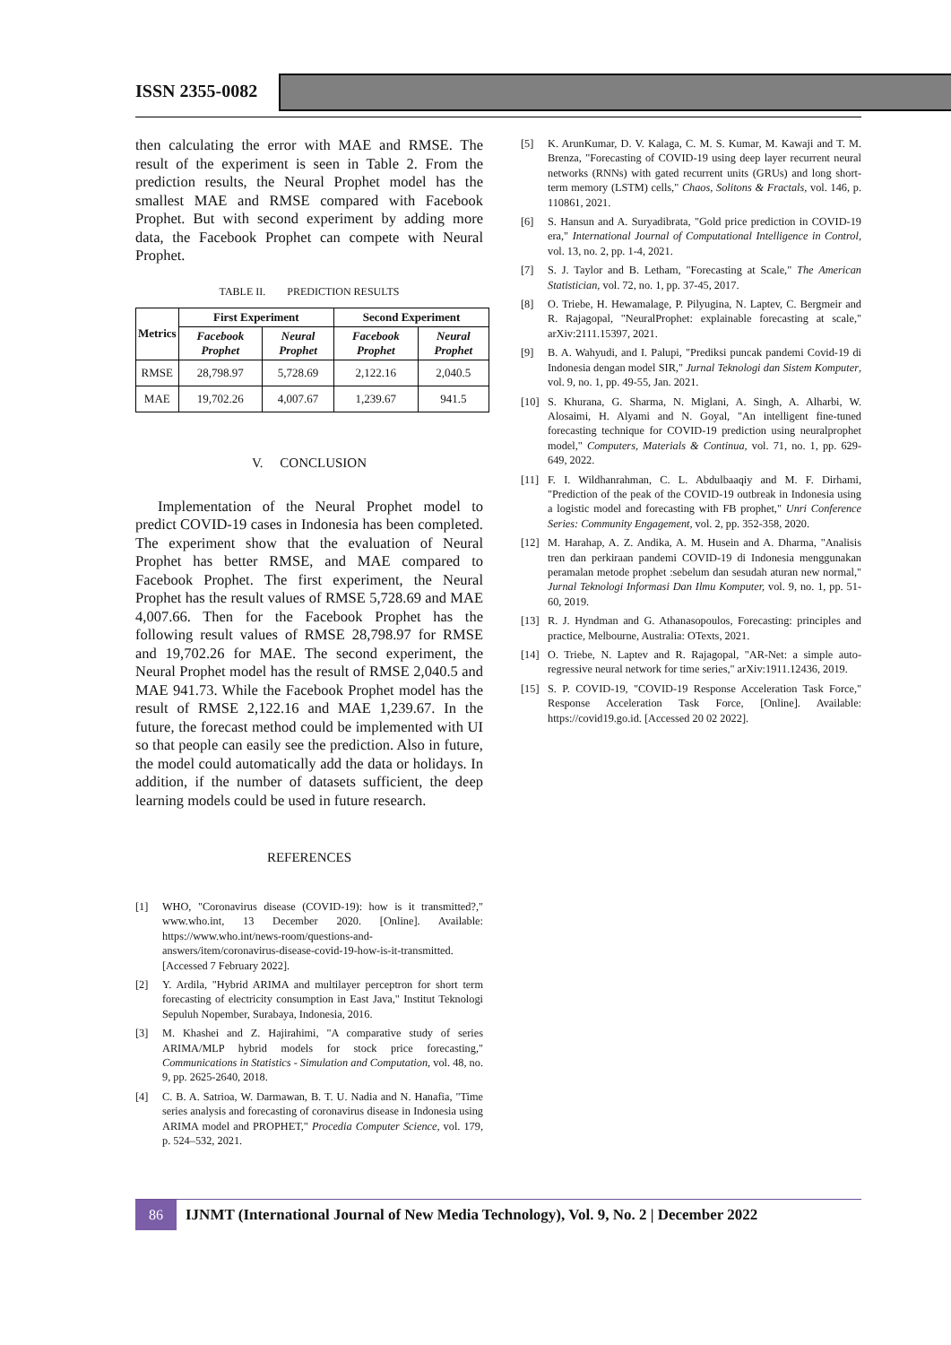ISSN 2355-0082
then calculating the error with MAE and RMSE. The result of the experiment is seen in Table 2. From the prediction results, the Neural Prophet model has the smallest MAE and RMSE compared with Facebook Prophet. But with second experiment by adding more data, the Facebook Prophet can compete with Neural Prophet.
TABLE II. PREDICTION RESULTS
| Metrics | First Experiment | | Second Experiment | |
| --- | --- | --- | --- | --- |
| | Facebook Prophet | Neural Prophet | Facebook Prophet | Neural Prophet |
| RMSE | 28,798.97 | 5,728.69 | 2,122.16 | 2,040.5 |
| MAE | 19,702.26 | 4,007.67 | 1,239.67 | 941.5 |
V. CONCLUSION
Implementation of the Neural Prophet model to predict COVID-19 cases in Indonesia has been completed. The experiment show that the evaluation of Neural Prophet has better RMSE, and MAE compared to Facebook Prophet. The first experiment, the Neural Prophet has the result values of RMSE 5,728.69 and MAE 4,007.66. Then for the Facebook Prophet has the following result values of RMSE 28,798.97 for RMSE and 19,702.26 for MAE. The second experiment, the Neural Prophet model has the result of RMSE 2,040.5 and MAE 941.73. While the Facebook Prophet model has the result of RMSE 2,122.16 and MAE 1,239.67. In the future, the forecast method could be implemented with UI so that people can easily see the prediction. Also in future, the model could automatically add the data or holidays. In addition, if the number of datasets sufficient, the deep learning models could be used in future research.
REFERENCES
[1] WHO, "Coronavirus disease (COVID-19): how is it transmitted?," www.who.int, 13 December 2020. [Online]. Available: https://www.who.int/news-room/questions-and-answers/item/coronavirus-disease-covid-19-how-is-it-transmitted. [Accessed 7 February 2022].
[2] Y. Ardila, "Hybrid ARIMA and multilayer perceptron for short term forecasting of electricity consumption in East Java," Institut Teknologi Sepuluh Nopember, Surabaya, Indonesia, 2016.
[3] M. Khashei and Z. Hajirahimi, "A comparative study of series ARIMA/MLP hybrid models for stock price forecasting," Communications in Statistics - Simulation and Computation, vol. 48, no. 9, pp. 2625-2640, 2018.
[4] C. B. A. Satrioa, W. Darmawan, B. T. U. Nadia and N. Hanafia, "Time series analysis and forecasting of coronavirus disease in Indonesia using ARIMA model and PROPHET," Procedia Computer Science, vol. 179, p. 524–532, 2021.
[5] K. ArunKumar, D. V. Kalaga, C. M. S. Kumar, M. Kawaji and T. M. Brenza, "Forecasting of COVID-19 using deep layer recurrent neural networks (RNNs) with gated recurrent units (GRUs) and long short-term memory (LSTM) cells," Chaos, Solitons & Fractals, vol. 146, p. 110861, 2021.
[6] S. Hansun and A. Suryadibrata, "Gold price prediction in COVID-19 era," International Journal of Computational Intelligence in Control, vol. 13, no. 2, pp. 1-4, 2021.
[7] S. J. Taylor and B. Letham, "Forecasting at Scale," The American Statistician, vol. 72, no. 1, pp. 37-45, 2017.
[8] O. Triebe, H. Hewamalage, P. Pilyugina, N. Laptev, C. Bergmeir and R. Rajagopal, "NeuralProphet: explainable forecasting at scale," arXiv:2111.15397, 2021.
[9] B. A. Wahyudi, and I. Palupi, "Prediksi puncak pandemi Covid-19 di Indonesia dengan model SIR," Jurnal Teknologi dan Sistem Komputer, vol. 9, no. 1, pp. 49-55, Jan. 2021.
[10] S. Khurana, G. Sharma, N. Miglani, A. Singh, A. Alharbi, W. Alosaimi, H. Alyami and N. Goyal, "An intelligent fine-tuned forecasting technique for COVID-19 prediction using neuralprophet model," Computers, Materials & Continua, vol. 71, no. 1, pp. 629-649, 2022.
[11] F. I. Wildhanrahman, C. L. Abdulbaaqiy and M. F. Dirhami, "Prediction of the peak of the COVID-19 outbreak in Indonesia using a logistic model and forecasting with FB prophet," Unri Conference Series: Community Engagement, vol. 2, pp. 352-358, 2020.
[12] M. Harahap, A. Z. Andika, A. M. Husein and A. Dharma, "Analisis tren dan perkiraan pandemi COVID-19 di Indonesia menggunakan peramalan metode prophet :sebelum dan sesudah aturan new normal," Jurnal Teknologi Informasi Dan Ilmu Komputer, vol. 9, no. 1, pp. 51-60, 2019.
[13] R. J. Hyndman and G. Athanasopoulos, Forecasting: principles and practice, Melbourne, Australia: OTexts, 2021.
[14] O. Triebe, N. Laptev and R. Rajagopal, "AR-Net: a simple auto-regressive neural network for time series," arXiv:1911.12436, 2019.
[15] S. P. COVID-19, "COVID-19 Response Acceleration Task Force," Response Acceleration Task Force, [Online]. Available: https://covid19.go.id. [Accessed 20 02 2022].
86
IJNMT (International Journal of New Media Technology), Vol. 9, No. 2 | December 2022